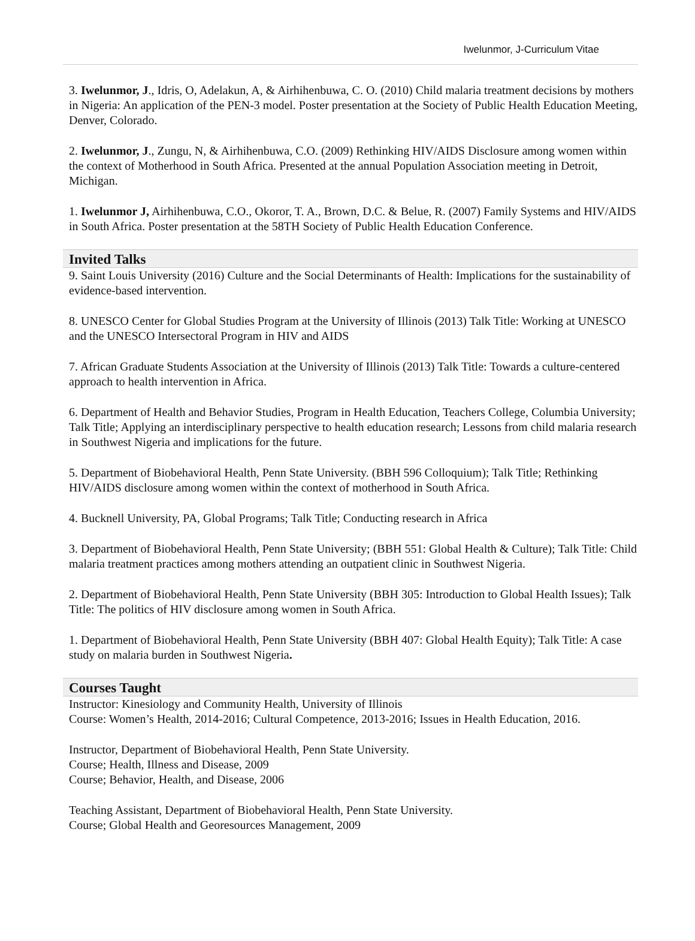Iwelunmor, J-Curriculum Vitae
3. Iwelunmor, J., Idris, O, Adelakun, A, & Airhihenbuwa, C. O. (2010) Child malaria treatment decisions by mothers in Nigeria: An application of the PEN-3 model. Poster presentation at the Society of Public Health Education Meeting, Denver, Colorado.
2. Iwelunmor, J., Zungu, N, & Airhihenbuwa, C.O. (2009) Rethinking HIV/AIDS Disclosure among women within the context of Motherhood in South Africa. Presented at the annual Population Association meeting in Detroit, Michigan.
1. Iwelunmor J, Airhihenbuwa, C.O., Okoror, T. A., Brown, D.C. & Belue, R. (2007) Family Systems and HIV/AIDS in South Africa. Poster presentation at the 58TH Society of Public Health Education Conference.
Invited Talks
9. Saint Louis University (2016) Culture and the Social Determinants of Health: Implications for the sustainability of evidence-based intervention.
8. UNESCO Center for Global Studies Program at the University of Illinois (2013) Talk Title: Working at UNESCO and the UNESCO Intersectoral Program in HIV and AIDS
7. African Graduate Students Association at the University of Illinois (2013) Talk Title: Towards a culture-centered approach to health intervention in Africa.
6. Department of Health and Behavior Studies, Program in Health Education, Teachers College, Columbia University; Talk Title; Applying an interdisciplinary perspective to health education research; Lessons from child malaria research in Southwest Nigeria and implications for the future.
5. Department of Biobehavioral Health, Penn State University. (BBH 596 Colloquium); Talk Title; Rethinking HIV/AIDS disclosure among women within the context of motherhood in South Africa.
4. Bucknell University, PA, Global Programs; Talk Title; Conducting research in Africa
3. Department of Biobehavioral Health, Penn State University; (BBH 551: Global Health & Culture); Talk Title: Child malaria treatment practices among mothers attending an outpatient clinic in Southwest Nigeria.
2. Department of Biobehavioral Health, Penn State University (BBH 305: Introduction to Global Health Issues); Talk Title: The politics of HIV disclosure among women in South Africa.
1. Department of Biobehavioral Health, Penn State University (BBH 407: Global Health Equity); Talk Title: A case study on malaria burden in Southwest Nigeria.
Courses Taught
Instructor: Kinesiology and Community Health, University of Illinois
Course: Women’s Health, 2014-2016; Cultural Competence, 2013-2016; Issues in Health Education, 2016.
Instructor, Department of Biobehavioral Health, Penn State University.
Course; Health, Illness and Disease, 2009
Course; Behavior, Health, and Disease, 2006
Teaching Assistant, Department of Biobehavioral Health, Penn State University.
Course; Global Health and Georesources Management, 2009